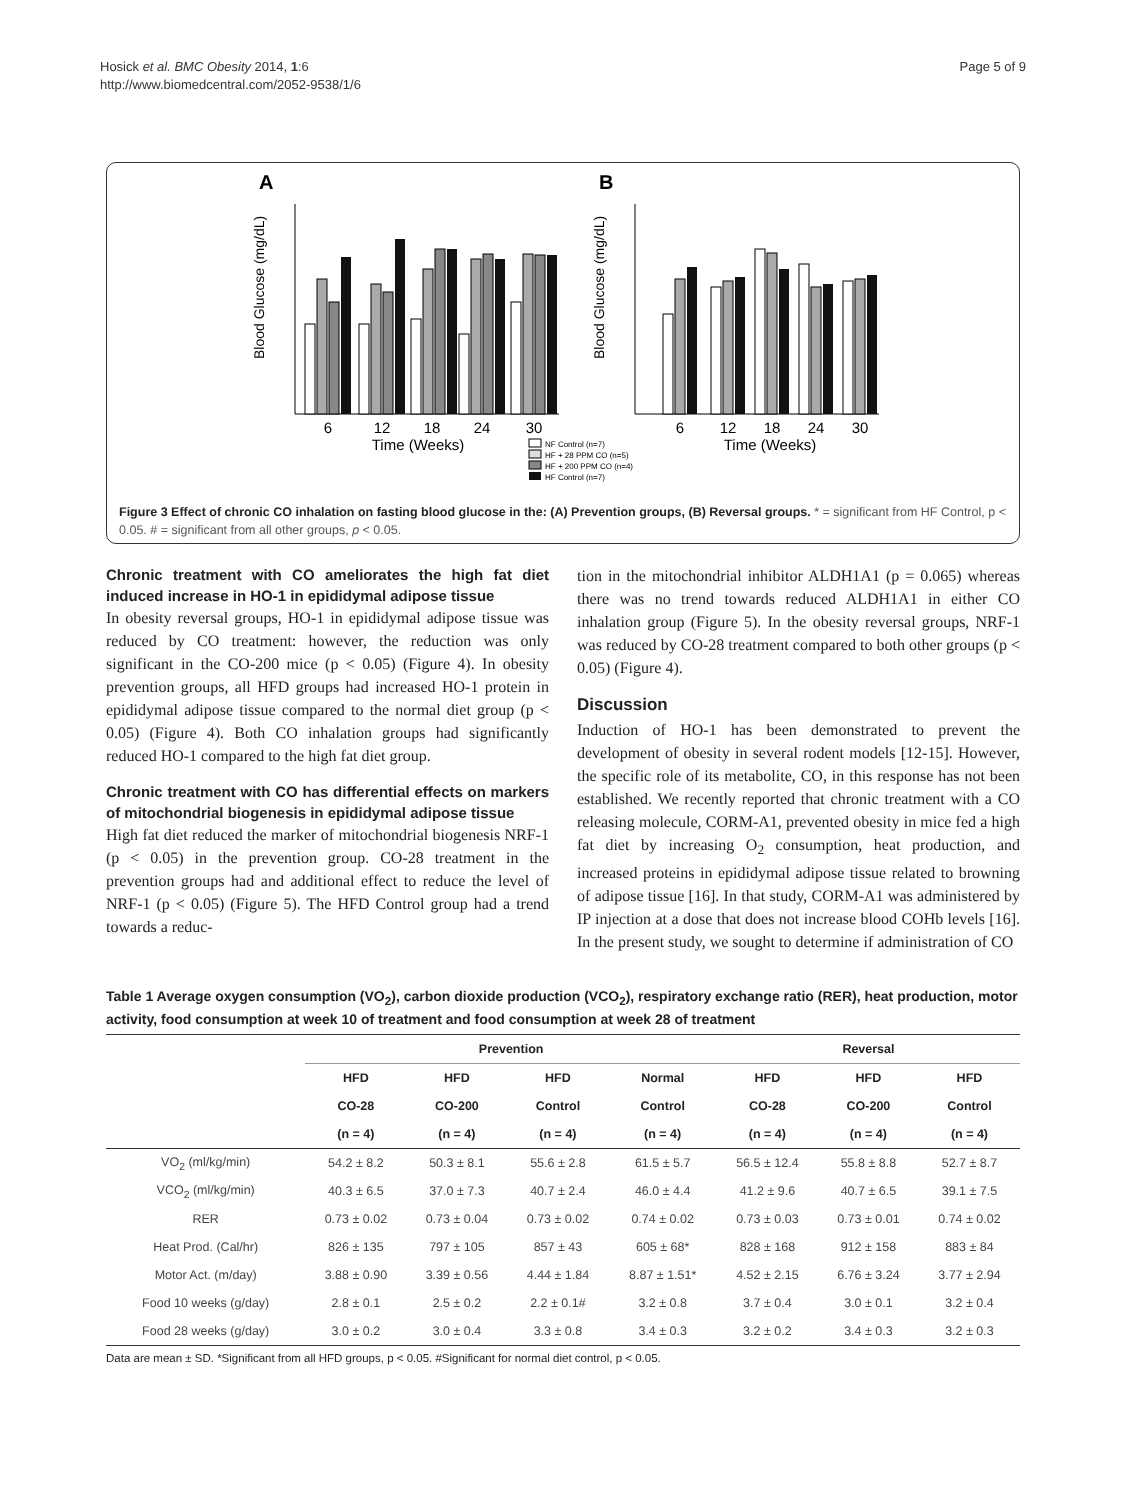Hosick et al. BMC Obesity 2014, 1:6
http://www.biomedcentral.com/2052-9538/1/6
Page 5 of 9
A
B
Blood Glucose (mg/dL)
Blood Glucose (mg/dL)
6
12
18
24
30
Time (Weeks)
6
12
18
24
30
Time (Weeks)
NF Control (n=7)
HF + 28 PPM CO (n=5)
HF + 200 PPM CO (n=4)
HF Control (n=7)
Figure 3 Effect of chronic CO inhalation on fasting blood glucose in the: (A) Prevention groups, (B) Reversal groups. * = significant from HF Control, p < 0.05. # = significant from all other groups, p < 0.05.
Chronic treatment with CO ameliorates the high fat diet induced increase in HO-1 in epididymal adipose tissue
In obesity reversal groups, HO-1 in epididymal adipose tissue was reduced by CO treatment: however, the reduction was only significant in the CO-200 mice (p < 0.05) (Figure 4). In obesity prevention groups, all HFD groups had increased HO-1 protein in epididymal adipose tissue compared to the normal diet group (p < 0.05) (Figure 4). Both CO inhalation groups had significantly reduced HO-1 compared to the high fat diet group.
Chronic treatment with CO has differential effects on markers of mitochondrial biogenesis in epididymal adipose tissue
High fat diet reduced the marker of mitochondrial biogenesis NRF-1 (p < 0.05) in the prevention group. CO-28 treatment in the prevention groups had and additional effect to reduce the level of NRF-1 (p < 0.05) (Figure 5). The HFD Control group had a trend towards a reduc-
tion in the mitochondrial inhibitor ALDH1A1 (p = 0.065) whereas there was no trend towards reduced ALDH1A1 in either CO inhalation group (Figure 5). In the obesity reversal groups, NRF-1 was reduced by CO-28 treatment compared to both other groups (p < 0.05) (Figure 4).
Discussion
Induction of HO-1 has been demonstrated to prevent the development of obesity in several rodent models [12-15]. However, the specific role of its metabolite, CO, in this response has not been established. We recently reported that chronic treatment with a CO releasing molecule, CORM-A1, prevented obesity in mice fed a high fat diet by increasing O<sub>2</sub> consumption, heat production, and increased proteins in epididymal adipose tissue related to browning of adipose tissue [16]. In that study, CORM-A1 was administered by IP injection at a dose that does not increase blood COHb levels [16]. In the present study, we sought to determine if administration of CO
Table 1 Average oxygen consumption (VO<sub>2</sub>), carbon dioxide production (VCO<sub>2</sub>), respiratory exchange ratio (RER), heat production, motor activity, food consumption at week 10 of treatment and food consumption at week 28 of treatment
| | Prevention | | | | Reversal | | |
| --- | --- | --- | --- | --- | --- | --- | --- |
| | HFD | HFD | HFD | Normal | HFD | HFD | HFD |
| | CO-28 | CO-200 | Control | Control | CO-28 | CO-200 | Control |
| | (n = 4) | (n = 4) | (n = 4) | (n = 4) | (n = 4) | (n = 4) | (n = 4) |
| VO<sub>2</sub> (ml/kg/min) | 54.2 ± 8.2 | 50.3 ± 8.1 | 55.6 ± 2.8 | 61.5 ± 5.7 | 56.5 ± 12.4 | 55.8 ± 8.8 | 52.7 ± 8.7 |
| VCO<sub>2</sub> (ml/kg/min) | 40.3 ± 6.5 | 37.0 ± 7.3 | 40.7 ± 2.4 | 46.0 ± 4.4 | 41.2 ± 9.6 | 40.7 ± 6.5 | 39.1 ± 7.5 |
| RER | 0.73 ± 0.02 | 0.73 ± 0.04 | 0.73 ± 0.02 | 0.74 ± 0.02 | 0.73 ± 0.03 | 0.73 ± 0.01 | 0.74 ± 0.02 |
| Heat Prod. (Cal/hr) | 826 ± 135 | 797 ± 105 | 857 ± 43 | 605 ± 68* | 828 ± 168 | 912 ± 158 | 883 ± 84 |
| Motor Act. (m/day) | 3.88 ± 0.90 | 3.39 ± 0.56 | 4.44 ± 1.84 | 8.87 ± 1.51* | 4.52 ± 2.15 | 6.76 ± 3.24 | 3.77 ± 2.94 |
| Food 10 weeks (g/day) | 2.8 ± 0.1 | 2.5 ± 0.2 | 2.2 ± 0.1# | 3.2 ± 0.8 | 3.7 ± 0.4 | 3.0 ± 0.1 | 3.2 ± 0.4 |
| Food 28 weeks (g/day) | 3.0 ± 0.2 | 3.0 ± 0.4 | 3.3 ± 0.8 | 3.4 ± 0.3 | 3.2 ± 0.2 | 3.4 ± 0.3 | 3.2 ± 0.3 |
Data are mean ± SD. *Significant from all HFD groups, p < 0.05. #Significant for normal diet control, p < 0.05.